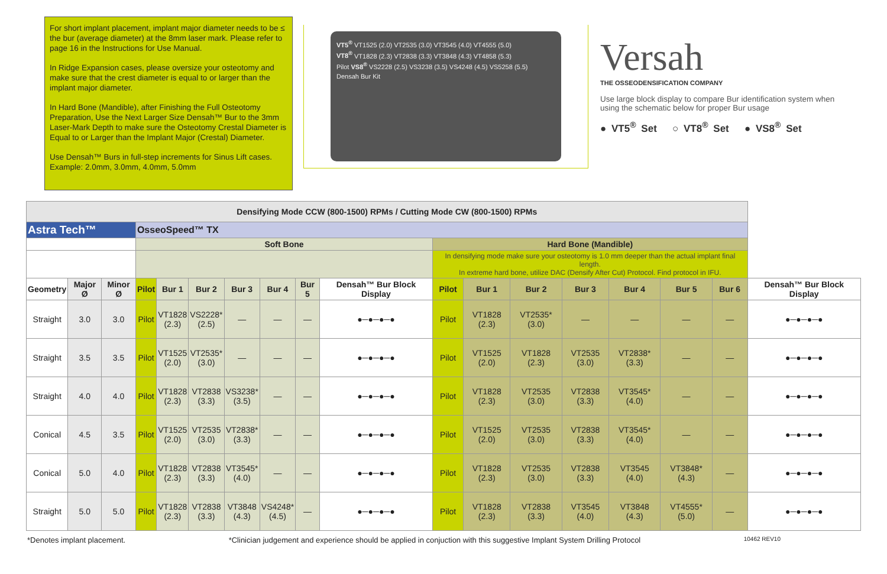For short implant placement, implant major diameter needs to be ≤ the bur (average diameter) at the 8mm laser mark. Please refer to page 16 in the Instructions for Use Manual.
In Ridge Expansion cases, please oversize your osteotomy and make sure that the crest diameter is equal to or larger than the implant major diameter.
In Hard Bone (Mandible), after Finishing the Full Osteotomy Preparation, Use the Next Larger Size Densah™ Bur to the 3mm Laser-Mark Depth to make sure the Osteotomy Crestal Diameter is Equal to or Larger than the Implant Major (Crestal) Diameter.
Use Densah™ Burs in full-step increments for Sinus Lift cases. Example: 2.0mm, 3.0mm, 4.0mm, 5.0mm
VT5<sup>®</sup> VT1525 (2.0) VT2535 (3.0) VT3545 (4.0) VT4555 (5.0)
VT8<sup>®</sup> VT1828 (2.3) VT2838 (3.3) VT3848 (4.3) VT4858 (5.3)
Pilot VS8<sup>®</sup> VS2228 (2.5) VS3238 (3.5) VS4248 (4.5) VS5258 (5.5)
Densah Bur Kit
Versah
THE OSSEODENSIFICATION COMPANY
Use large block display to compare Bur identification system when using the schematic below for proper Bur usage
● VT5<sup>®</sup> Set ○ VT8<sup>®</sup> Set ● VS8<sup>®</sup> Set
| Densifying Mode CCW (800-1500) RPMs / Cutting Mode CW (800-1500) RPMs | | | | | | | | | | | | | | | | | |
| Astra Tech™ | | | OsseoSpeed™ TX | | | | | | | | | | | | | | |
| | | | Soft Bone | | | | | | | Hard Bone (Mandible) | | | | | | | |
| | | | | | | | | | | In densifying mode make sure your osteotomy is 1.0 mm deeper than the actual implant final length. In extreme hard bone, utilize DAC (Densify After Cut) Protocol. Find protocol in IFU. | | | | | | | |
| Geometry | Major Ø | Minor Ø | Pilot | Bur 1 | Bur 2 | Bur 3 | Bur 4 | Bur 5 | Densah™ Bur Block Display | Pilot | Bur 1 | Bur 2 | Bur 3 | Bur 4 | Bur 5 | Bur 6 | Densah™ Bur Block Display |
| Straight | 3.0 | 3.0 | Pilot | VT1828 (2.3) | VS2228* (2.5) | — | — | — | ●─●─●─● | Pilot | VT1828 (2.3) | VT2535* (3.0) | — | — | — | — | ●─●─●─● |
| Straight | 3.5 | 3.5 | Pilot | VT1525 (2.0) | VT2535* (3.0) | — | — | — | ●─●─●─● | Pilot | VT1525 (2.0) | VT1828 (2.3) | VT2535 (3.0) | VT2838* (3.3) | — | — | ●─●─●─● |
| Straight | 4.0 | 4.0 | Pilot | VT1828 (2.3) | VT2838 (3.3) | VS3238* (3.5) | — | — | ●─●─●─● | Pilot | VT1828 (2.3) | VT2535 (3.0) | VT2838 (3.3) | VT3545* (4.0) | — | — | ●─●─●─● |
| Conical | 4.5 | 3.5 | Pilot | VT1525 (2.0) | VT2535 (3.0) | VT2838* (3.3) | — | — | ●─●─●─● | Pilot | VT1525 (2.0) | VT2535 (3.0) | VT2838 (3.3) | VT3545* (4.0) | — | — | ●─●─●─● |
| Conical | 5.0 | 4.0 | Pilot | VT1828 (2.3) | VT2838 (3.3) | VT3545* (4.0) | — | — | ●─●─●─● | Pilot | VT1828 (2.3) | VT2535 (3.0) | VT2838 (3.3) | VT3545 (4.0) | VT3848* (4.3) | — | ●─●─●─● |
| Straight | 5.0 | 5.0 | Pilot | VT1828 (2.3) | VT2838 (3.3) | VT3848 (4.3) | VS4248* (4.5) | — | ●─●─●─● | Pilot | VT1828 (2.3) | VT2838 (3.3) | VT3545 (4.0) | VT3848 (4.3) | VT4555* (5.0) | — | ●─●─●─● |
*Denotes implant placement. *Clinician judgement and experience should be applied in conjuction with this suggestive Implant System Drilling Protocol 10462 REV10